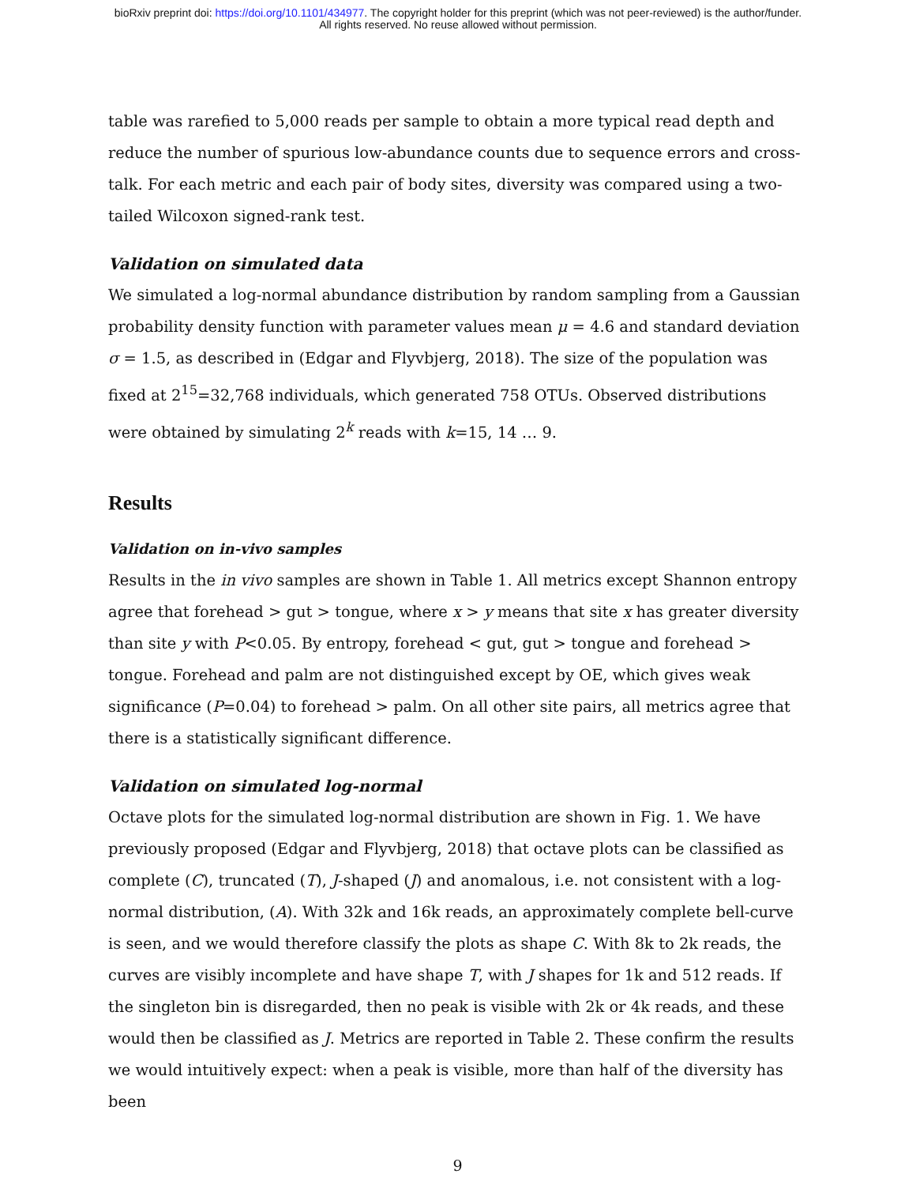bioRxiv preprint doi: https://doi.org/10.1101/434977. The copyright holder for this preprint (which was not peer-reviewed) is the author/funder.
All rights reserved. No reuse allowed without permission.
table was rarefied to 5,000 reads per sample to obtain a more typical read depth and reduce the number of spurious low-abundance counts due to sequence errors and cross-talk. For each metric and each pair of body sites, diversity was compared using a two-tailed Wilcoxon signed-rank test.
Validation on simulated data
We simulated a log-normal abundance distribution by random sampling from a Gaussian probability density function with parameter values mean μ = 4.6 and standard deviation σ = 1.5, as described in (Edgar and Flyvbjerg, 2018). The size of the population was fixed at 2<sup>15</sup>=32,768 individuals, which generated 758 OTUs. Observed distributions were obtained by simulating 2<sup>k</sup> reads with k=15, 14 … 9.
Results
Validation on in-vivo samples
Results in the in vivo samples are shown in Table 1. All metrics except Shannon entropy agree that forehead > gut > tongue, where x > y means that site x has greater diversity than site y with P<0.05. By entropy, forehead < gut, gut > tongue and forehead > tongue. Forehead and palm are not distinguished except by OE, which gives weak significance (P=0.04) to forehead > palm. On all other site pairs, all metrics agree that there is a statistically significant difference.
Validation on simulated log-normal
Octave plots for the simulated log-normal distribution are shown in Fig. 1. We have previously proposed (Edgar and Flyvbjerg, 2018) that octave plots can be classified as complete (C), truncated (T), J-shaped (J) and anomalous, i.e. not consistent with a log-normal distribution, (A). With 32k and 16k reads, an approximately complete bell-curve is seen, and we would therefore classify the plots as shape C. With 8k to 2k reads, the curves are visibly incomplete and have shape T, with J shapes for 1k and 512 reads. If the singleton bin is disregarded, then no peak is visible with 2k or 4k reads, and these would then be classified as J. Metrics are reported in Table 2. These confirm the results we would intuitively expect: when a peak is visible, more than half of the diversity has been
9